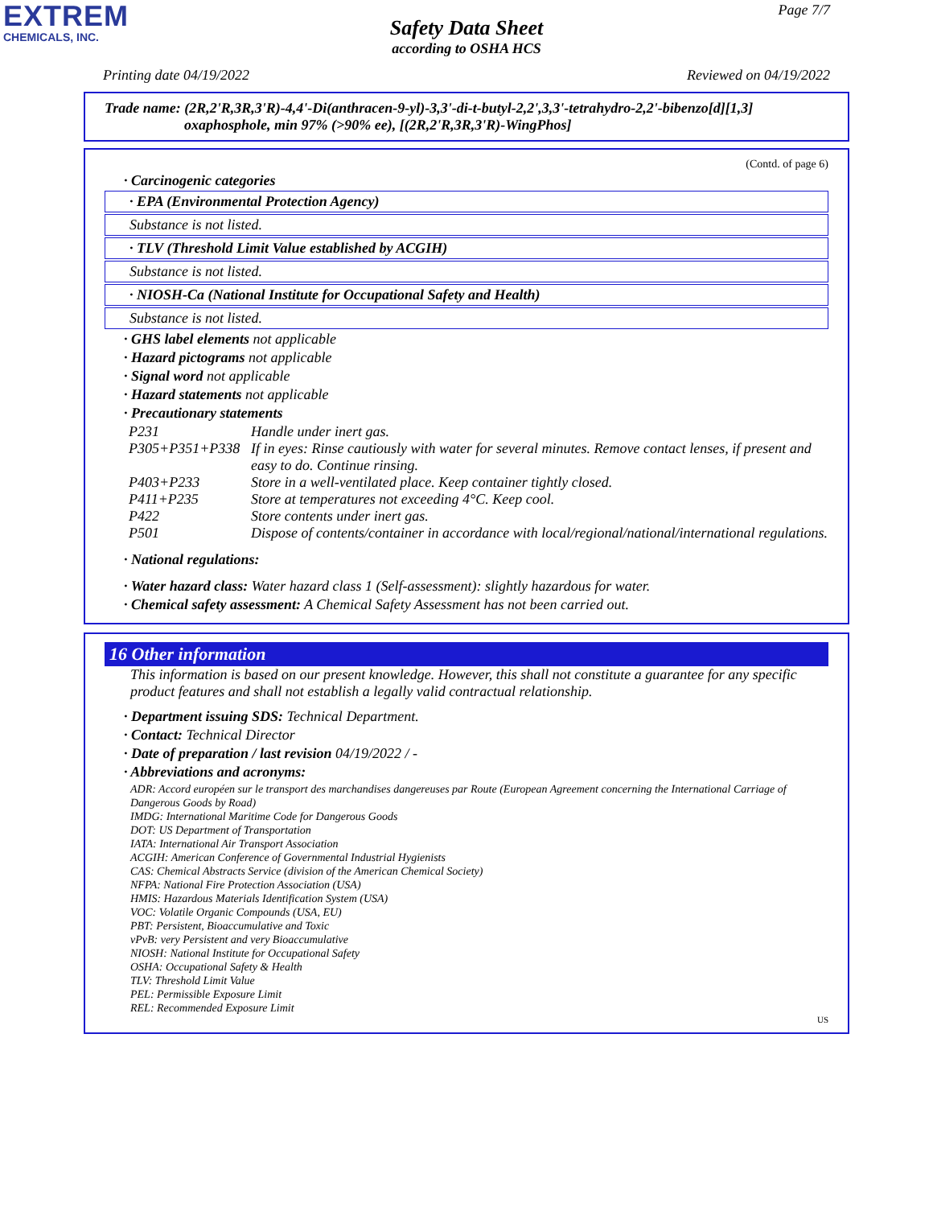EXTREM
CHEMICALS, INC.
Page 7/7
Safety Data Sheet
according to OSHA HCS
Printing date 04/19/2022 Reviewed on 04/19/2022
Trade name: (2R,2'R,3R,3'R)-4,4'-Di(anthracen-9-yl)-3,3'-di-t-butyl-2,2',3,3'-tetrahydro-2,2'-bibenzo[d][1,3]
oxaphosphole, min 97% (>90% ee), [(2R,2'R,3R,3'R)-WingPhos]
(Contd. of page 6)
· Carcinogenic categories
· EPA (Environmental Protection Agency)
Substance is not listed.
· TLV (Threshold Limit Value established by ACGIH)
Substance is not listed.
· NIOSH-Ca (National Institute for Occupational Safety and Health)
Substance is not listed.
· GHS label elements not applicable
· Hazard pictograms not applicable
· Signal word not applicable
· Hazard statements not applicable
· Precautionary statements
| P231 | Handle under inert gas. |
| P305+P351+P338 | If in eyes: Rinse cautiously with water for several minutes. Remove contact lenses, if present and easy to do. Continue rinsing. |
| P403+P233 | Store in a well-ventilated place. Keep container tightly closed. |
| P411+P235 | Store at temperatures not exceeding 4°C. Keep cool. |
| P422 | Store contents under inert gas. |
| P501 | Dispose of contents/container in accordance with local/regional/national/international regulations. |
· National regulations:
· Water hazard class: Water hazard class 1 (Self-assessment): slightly hazardous for water.
· Chemical safety assessment: A Chemical Safety Assessment has not been carried out.
16 Other information
This information is based on our present knowledge. However, this shall not constitute a guarantee for any specific product features and shall not establish a legally valid contractual relationship.
· Department issuing SDS: Technical Department.
· Contact: Technical Director
· Date of preparation / last revision 04/19/2022 / -
· Abbreviations and acronyms:
ADR: Accord européen sur le transport des marchandises dangereuses par Route (European Agreement concerning the International Carriage of Dangerous Goods by Road)
IMDG: International Maritime Code for Dangerous Goods
DOT: US Department of Transportation
IATA: International Air Transport Association
ACGIH: American Conference of Governmental Industrial Hygienists
CAS: Chemical Abstracts Service (division of the American Chemical Society)
NFPA: National Fire Protection Association (USA)
HMIS: Hazardous Materials Identification System (USA)
VOC: Volatile Organic Compounds (USA, EU)
PBT: Persistent, Bioaccumulative and Toxic
vPvB: very Persistent and very Bioaccumulative
NIOSH: National Institute for Occupational Safety
OSHA: Occupational Safety & Health
TLV: Threshold Limit Value
PEL: Permissible Exposure Limit
REL: Recommended Exposure Limit
US